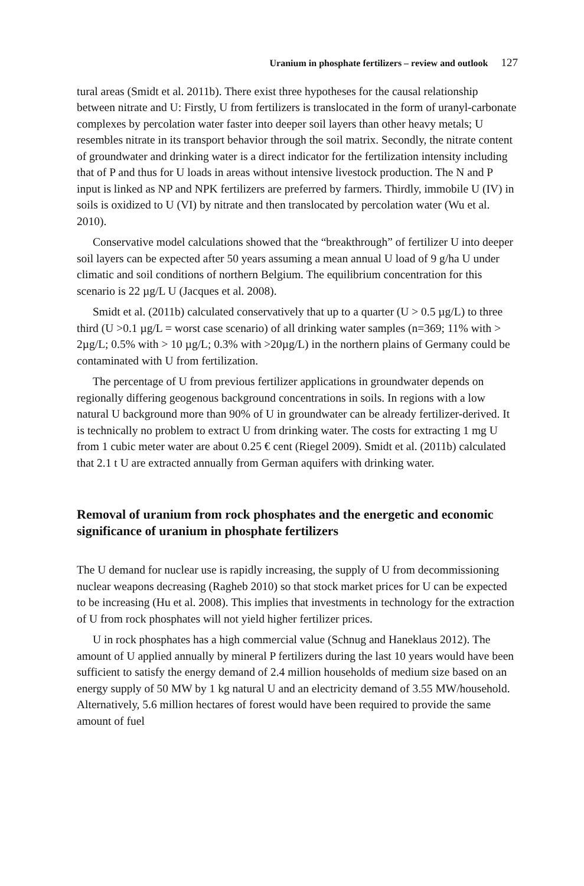Uranium in phosphate fertilizers – review and outlook 127
tural areas (Smidt et al. 2011b). There exist three hypotheses for the causal relationship between nitrate and U: Firstly, U from fertilizers is translocated in the form of uranyl-carbonate complexes by percolation water faster into deeper soil layers than other heavy metals; U resembles nitrate in its transport behavior through the soil matrix. Secondly, the nitrate content of groundwater and drinking water is a direct indicator for the fertilization intensity including that of P and thus for U loads in areas without intensive livestock production. The N and P input is linked as NP and NPK fertilizers are preferred by farmers. Thirdly, immobile U (IV) in soils is oxidized to U (VI) by nitrate and then translocated by percolation water (Wu et al. 2010).
Conservative model calculations showed that the “breakthrough” of fertilizer U into deeper soil layers can be expected after 50 years assuming a mean annual U load of 9 g/ha U under climatic and soil conditions of northern Belgium. The equilibrium concentration for this scenario is 22 µg/L U (Jacques et al. 2008).
Smidt et al. (2011b) calculated conservatively that up to a quarter (U > 0.5 µg/L) to three third (U >0.1 µg/L = worst case scenario) of all drinking water samples (n=369; 11% with > 2µg/L; 0.5% with > 10 µg/L; 0.3% with >20µg/L) in the northern plains of Germany could be contaminated with U from fertilization.
The percentage of U from previous fertilizer applications in groundwater depends on regionally differing geogenous background concentrations in soils. In regions with a low natural U background more than 90% of U in groundwater can be already fertilizer-derived. It is technically no problem to extract U from drinking water. The costs for extracting 1 mg U from 1 cubic meter water are about 0.25 € cent (Riegel 2009). Smidt et al. (2011b) calculated that 2.1 t U are extracted annually from German aquifers with drinking water.
Removal of uranium from rock phosphates and the energetic and economic significance of uranium in phosphate fertilizers
The U demand for nuclear use is rapidly increasing, the supply of U from decommissioning nuclear weapons decreasing (Ragheb 2010) so that stock market prices for U can be expected to be increasing (Hu et al. 2008). This implies that investments in technology for the extraction of U from rock phosphates will not yield higher fertilizer prices.
U in rock phosphates has a high commercial value (Schnug and Haneklaus 2012). The amount of U applied annually by mineral P fertilizers during the last 10 years would have been sufficient to satisfy the energy demand of 2.4 million households of medium size based on an energy supply of 50 MW by 1 kg natural U and an electricity demand of 3.55 MW/household. Alternatively, 5.6 million hectares of forest would have been required to provide the same amount of fuel